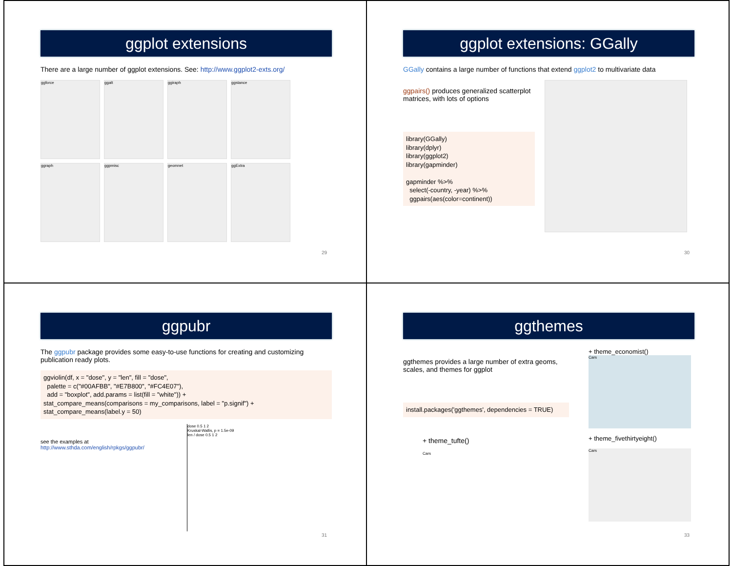ggplot extensions
There are a large number of ggplot extensions. See: http://www.ggplot2-exts.org/
ggforce ggalt ggiraph ggstance
ggraph ggpmisc geomnet ggExtra
29
ggplot extensions: GGally
GGally contains a large number of functions that extend ggplot2 to multivariate data
ggpairs() produces generalized scatterplot matrices, with lots of options
library(GGally)
library(dplyr)
library(ggplot2)
library(gapminder)
gapminder %>%
select(-country, -year) %>%
ggpairs(aes(color=continent))
30
ggpubr
The ggpubr package provides some easy-to-use functions for creating and customizing publication ready plots.
ggviolin(df, x = "dose", y = "len", fill = "dose",
palette = c("#00AFBB", "#E7B800", "#FC4E07"),
add = "boxplot", add.params = list(fill = "white")) +
stat_compare_means(comparisons = my_comparisons, label = "p.signif") +
stat_compare_means(label.y = 50)
see the examples at
http://www.sthda.com/english/rpkgs/ggpubr/
dose 0.5 1 2
Kruskal-Wallis, p = 1.5e-09
len / dose 0.5 1 2
31
ggthemes
ggthemes provides a large number of extra geoms, scales, and themes for ggplot
install.packages('ggthemes', dependencies = TRUE)
+ theme_tufte()
Cars
+ theme_economist()
Cars
+ theme_fivethirtyeight()
Cars
33